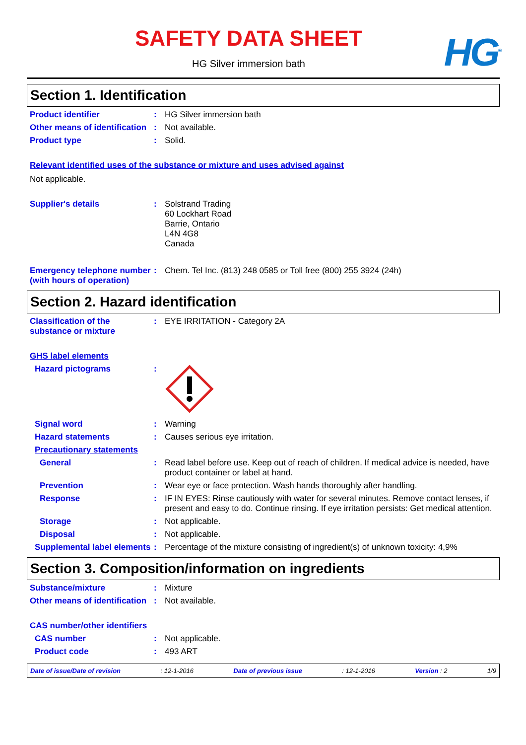SAFETY DATA SHEET
HG Silver immersion bath HG<sup>®</sup>
Section 1. Identification
Product identifier : HG Silver immersion bath
Other means of identification
: Not available.
Product type : Solid.
Relevant identified uses of the substance or mixture and uses advised against
Not applicable.
Supplier's details : Solstrand Trading
60 Lockhart Road
Barrie, Ontario
L4N 4G8
Canada
Emergency telephone number (with hours of operation)
: Chem. Tel Inc. (813) 248 0585 or Toll free (800) 255 3924 (24h)
Section 2. Hazard identification
Classification of the substance or mixture
: EYE IRRITATION - Category 2A
GHS label elements
Hazard pictograms :
Signal word : Warning
Hazard statements : Causes serious eye irritation.
Precautionary statements
General : Read label before use. Keep out of reach of children. If medical advice is needed, have product container or label at hand.
Prevention : Wear eye or face protection. Wash hands thoroughly after handling.
Response : IF IN EYES: Rinse cautiously with water for several minutes. Remove contact lenses, if present and easy to do. Continue rinsing. If eye irritation persists: Get medical attention.
Storage : Not applicable.
Disposal : Not applicable.
Supplemental label elements
: Percentage of the mixture consisting of ingredient(s) of unknown toxicity: 4,9%
Section 3. Composition/information on ingredients
Substance/mixture : Mixture
Other means of identification
: Not available.
CAS number/other identifiers
CAS number : Not applicable.
Product code : 493 ART
Date of issue/Date of revision: 12-1-2016 Date of previous issue: 12-1-2016 Version : 2 1/9